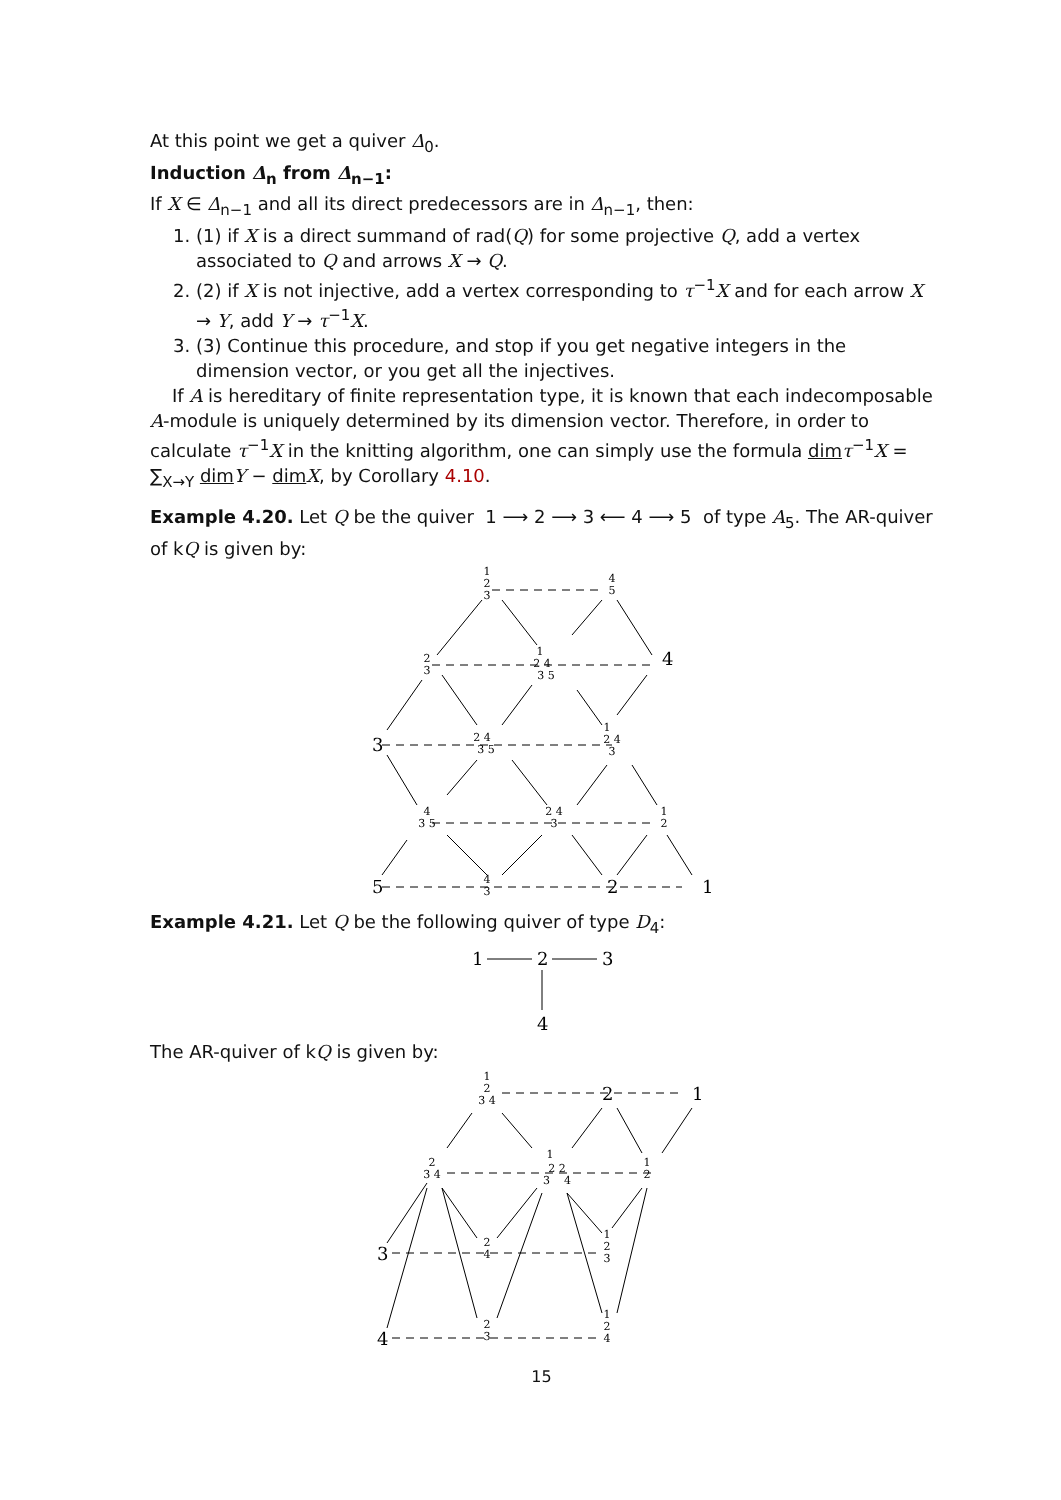At this point we get a quiver Δ<sub>0</sub>.
Induction Δ<sub>n</sub> from Δ<sub>n−1</sub>:
If X ∈ Δ<sub>n−1</sub> and all its direct predecessors are in Δ<sub>n−1</sub>, then:
1. (1) if X is a direct summand of rad(Q) for some projective Q, add a vertex associated to Q and arrows X → Q.
2. (2) if X is not injective, add a vertex corresponding to τ<sup>−1</sup>X and for each arrow X → Y, add Y → τ<sup>−1</sup>X.
3. (3) Continue this procedure, and stop if you get negative integers in the dimension vector, or you get all the injectives.
If A is hereditary of finite representation type, it is known that each indecomposable A-module is uniquely determined by its dimension vector. Therefore, in order to calculate τ<sup>−1</sup>X in the knitting algorithm, one can simply use the formula dim τ<sup>−1</sup>X = ∑<sub>X→Y</sub> dim Y − dim X, by Corollary 4.10.
Example 4.20. Let Q be the quiver 1 ⟶ 2 ⟶ 3 ⟵ 4 ⟶ 5 of type A<sub>5</sub>. The AR-quiver of kQ is given by:
1
2
3
4
5
2
3
1
2 4
3 5
2 4
3 5
1
2 4
3
4
3 5
2 4
3
1
2
4
3
4
3
5
2
1
Example 4.21. Let Q be the following quiver of type D<sub>4</sub>:
1
2
3
4
The AR-quiver of kQ is given by:
1
2
3 4
2
3 4
1
2 2
3 4
1
2
2
4
1
2
3
2
3
1
2
4
2
1
3
4
15